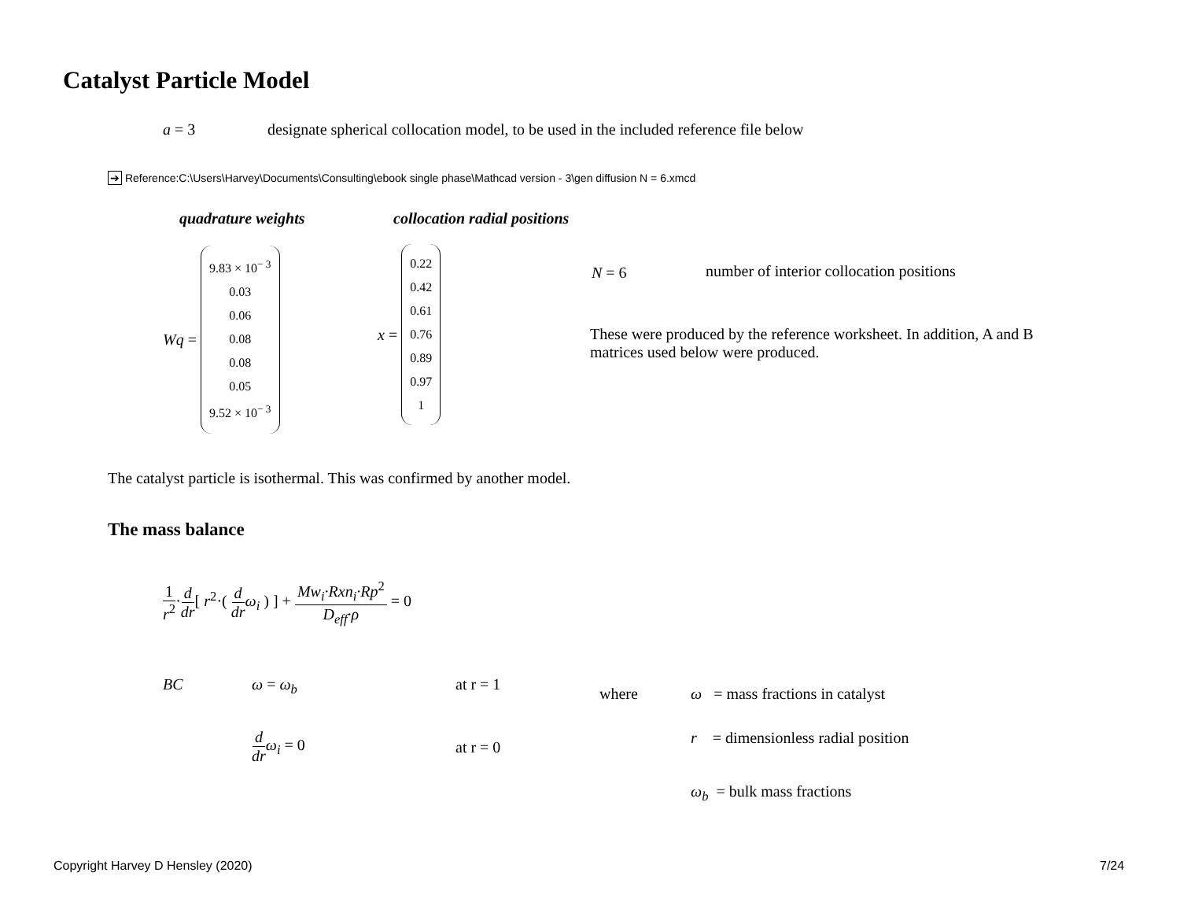Catalyst Particle Model
a = 3
designate spherical collocation model, to be used in the included reference file below
➔ Reference:C:\Users\Harvey\Documents\Consulting\ebook single phase\Mathcad version - 3\gen diffusion N = 6.xmcd
quadrature weights collocation radial positions
Wq =
9.83 × 10<sup>− 3</sup>
0.03
0.06
0.08
0.08
0.05
9.52 × 10<sup>− 3</sup>
x =
0.22
0.42
0.61
0.76
0.89
0.97
1
N = 6
number of interior collocation positions
These were produced by the reference worksheet. In addition, A and B matrices used below were produced.
The catalyst particle is isothermal. This was confirmed by another model.
The mass balance
1 r<sup>2</sup>·d dr[ r<sup>2</sup>·( d dr ω<sub>i</sub> ) ] + Mw<sub>i</sub>·Rxn<sub>i</sub>·Rp<sup>2</sup> D<sub>eff</sub>·ρ = 0
BC ω = ω<sub>b</sub> at r = 1
d dr ω<sub>i</sub> = 0
at r = 0
where
ω = mass fractions in catalyst
r = dimensionless radial position
ω<sub>b</sub> = bulk mass fractions
Copyright Harvey D Hensley (2020)
7/24